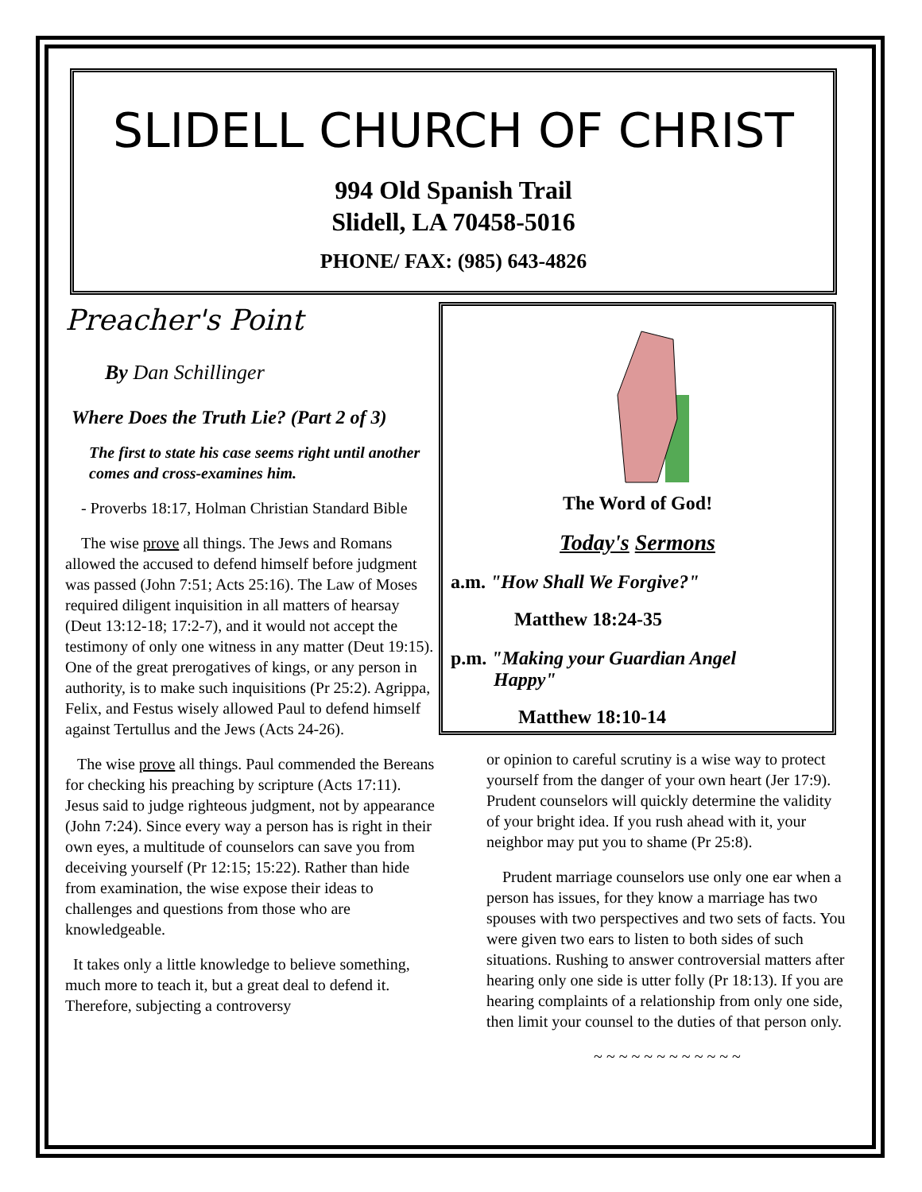SLIDELL CHURCH OF CHRIST
994 Old Spanish Trail
Slidell, LA 70458-5016
PHONE/ FAX: (985) 643-4826
Preacher's Point
By Dan Schillinger
Where Does the Truth Lie? (Part 2 of 3)
The first to state his case seems right until another comes and cross-examines him.
- Proverbs 18:17, Holman Christian Standard Bible
The wise prove all things. The Jews and Romans allowed the accused to defend himself before judgment was passed (John 7:51; Acts 25:16). The Law of Moses required diligent inquisition in all matters of hearsay (Deut 13:12-18; 17:2-7), and it would not accept the testimony of only one witness in any matter (Deut 19:15). One of the great prerogatives of kings, or any person in authority, is to make such inquisitions (Pr 25:2). Agrippa, Felix, and Festus wisely allowed Paul to defend himself against Tertullus and the Jews (Acts 24-26).
The wise prove all things. Paul commended the Bereans for checking his preaching by scripture (Acts 17:11). Jesus said to judge righteous judgment, not by appearance (John 7:24). Since every way a person has is right in their own eyes, a multitude of counselors can save you from deceiving yourself (Pr 12:15; 15:22). Rather than hide from examination, the wise expose their ideas to challenges and questions from those who are knowledgeable.
It takes only a little knowledge to believe something, much more to teach it, but a great deal to defend it. Therefore, subjecting a controversy
The Word of God!
Today's Sermons
a.m. "How Shall We Forgive?"
Matthew 18:24-35
p.m. "Making your Guardian Angel
Happy"
Matthew 18:10-14
or opinion to careful scrutiny is a wise way to protect yourself from the danger of your own heart (Jer 17:9). Prudent counselors will quickly determine the validity of your bright idea. If you rush ahead with it, your neighbor may put you to shame (Pr 25:8).
Prudent marriage counselors use only one ear when a person has issues, for they know a marriage has two spouses with two perspectives and two sets of facts. You were given two ears to listen to both sides of such situations. Rushing to answer controversial matters after hearing only one side is utter folly (Pr 18:13). If you are hearing complaints of a relationship from only one side, then limit your counsel to the duties of that person only.
~ ~ ~ ~ ~ ~ ~ ~ ~ ~ ~ ~